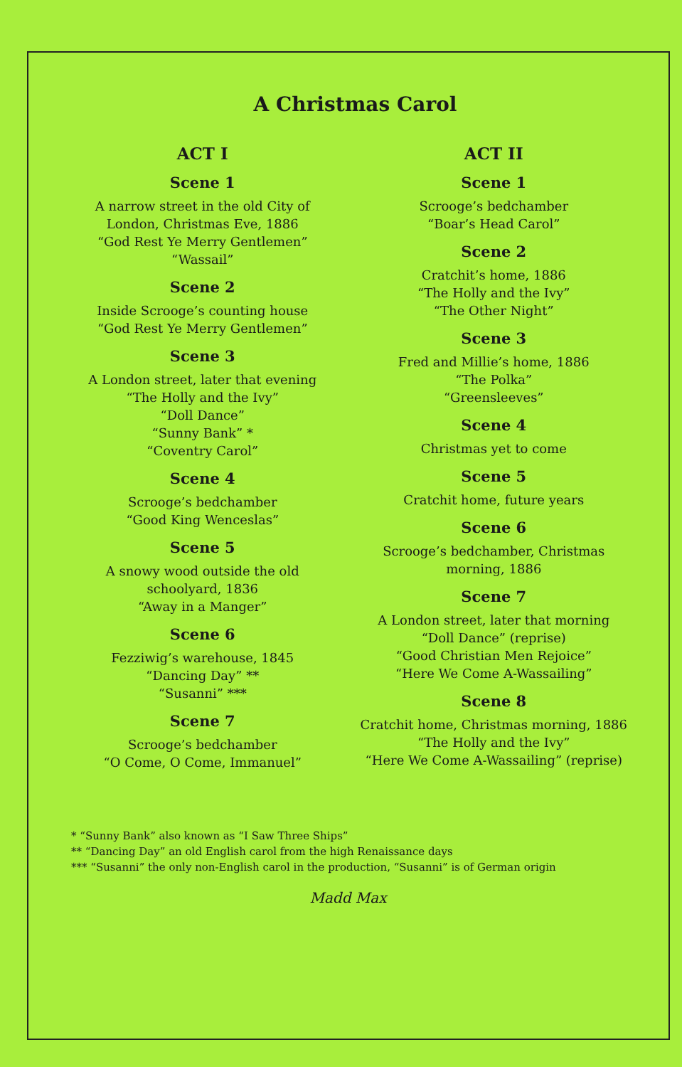A Christmas Carol
ACT I
Scene 1
A narrow street in the old City of
London, Christmas Eve, 1886
“God Rest Ye Merry Gentlemen”
“Wassail”
Scene 2
Inside Scrooge’s counting house
“God Rest Ye Merry Gentlemen”
Scene 3
A London street, later that evening
“The Holly and the Ivy”
“Doll Dance”
“Sunny Bank” *
“Coventry Carol”
Scene 4
Scrooge’s bedchamber
“Good King Wenceslas”
Scene 5
A snowy wood outside the old
schoolyard, 1836
“Away in a Manger”
Scene 6
Fezziwig’s warehouse, 1845
“Dancing Day” **
“Susanni” ***
Scene 7
Scrooge’s bedchamber
“O Come, O Come, Immanuel”
ACT II
Scene 1
Scrooge’s bedchamber
“Boar’s Head Carol”
Scene 2
Cratchit’s home, 1886
“The Holly and the Ivy”
“The Other Night”
Scene 3
Fred and Millie’s home, 1886
“The Polka”
“Greensleeves”
Scene 4
Christmas yet to come
Scene 5
Cratchit home, future years
Scene 6
Scrooge’s bedchamber, Christmas
morning, 1886
Scene 7
A London street, later that morning
“Doll Dance” (reprise)
“Good Christian Men Rejoice”
“Here We Come A-Wassailing”
Scene 8
Cratchit home, Christmas morning, 1886
“The Holly and the Ivy”
“Here We Come A-Wassailing” (reprise)
* “Sunny Bank” also known as “I Saw Three Ships”
** “Dancing Day” an old English carol from the high Renaissance days
*** “Susanni” the only non-English carol in the production, “Susanni” is of German origin
Madd Max